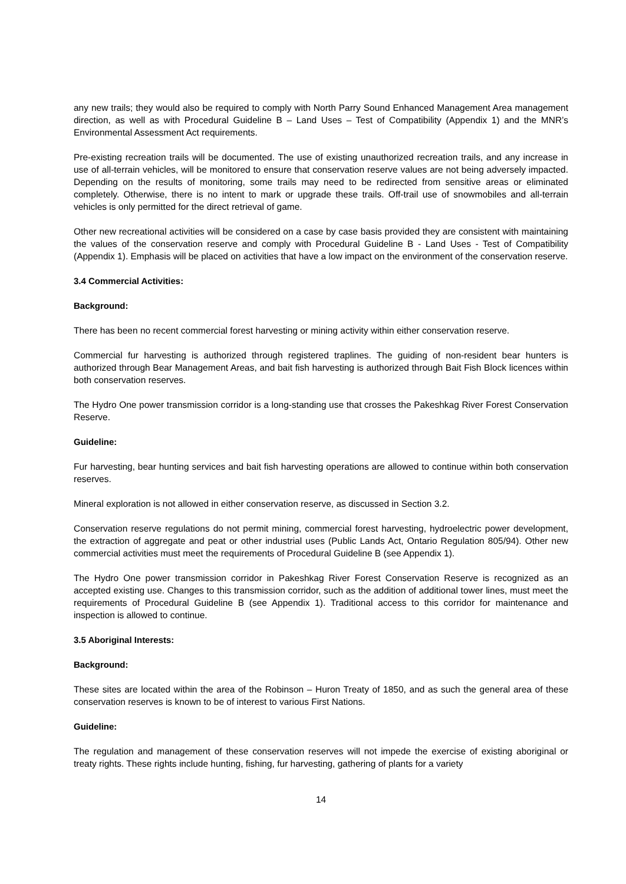any new trails; they would also be required to comply with North Parry Sound Enhanced Management Area management direction, as well as with Procedural Guideline B – Land Uses – Test of Compatibility (Appendix 1) and the MNR’s Environmental Assessment Act requirements.
Pre-existing recreation trails will be documented. The use of existing unauthorized recreation trails, and any increase in use of all-terrain vehicles, will be monitored to ensure that conservation reserve values are not being adversely impacted. Depending on the results of monitoring, some trails may need to be redirected from sensitive areas or eliminated completely. Otherwise, there is no intent to mark or upgrade these trails. Off-trail use of snowmobiles and all-terrain vehicles is only permitted for the direct retrieval of game.
Other new recreational activities will be considered on a case by case basis provided they are consistent with maintaining the values of the conservation reserve and comply with Procedural Guideline B - Land Uses - Test of Compatibility (Appendix 1). Emphasis will be placed on activities that have a low impact on the environment of the conservation reserve.
3.4 Commercial Activities:
Background:
There has been no recent commercial forest harvesting or mining activity within either conservation reserve.
Commercial fur harvesting is authorized through registered traplines. The guiding of non-resident bear hunters is authorized through Bear Management Areas, and bait fish harvesting is authorized through Bait Fish Block licences within both conservation reserves.
The Hydro One power transmission corridor is a long-standing use that crosses the Pakeshkag River Forest Conservation Reserve.
Guideline:
Fur harvesting, bear hunting services and bait fish harvesting operations are allowed to continue within both conservation reserves.
Mineral exploration is not allowed in either conservation reserve, as discussed in Section 3.2.
Conservation reserve regulations do not permit mining, commercial forest harvesting, hydroelectric power development, the extraction of aggregate and peat or other industrial uses (Public Lands Act, Ontario Regulation 805/94). Other new commercial activities must meet the requirements of Procedural Guideline B (see Appendix 1).
The Hydro One power transmission corridor in Pakeshkag River Forest Conservation Reserve is recognized as an accepted existing use. Changes to this transmission corridor, such as the addition of additional tower lines, must meet the requirements of Procedural Guideline B (see Appendix 1). Traditional access to this corridor for maintenance and inspection is allowed to continue.
3.5 Aboriginal Interests:
Background:
These sites are located within the area of the Robinson – Huron Treaty of 1850, and as such the general area of these conservation reserves is known to be of interest to various First Nations.
Guideline:
The regulation and management of these conservation reserves will not impede the exercise of existing aboriginal or treaty rights. These rights include hunting, fishing, fur harvesting, gathering of plants for a variety
14